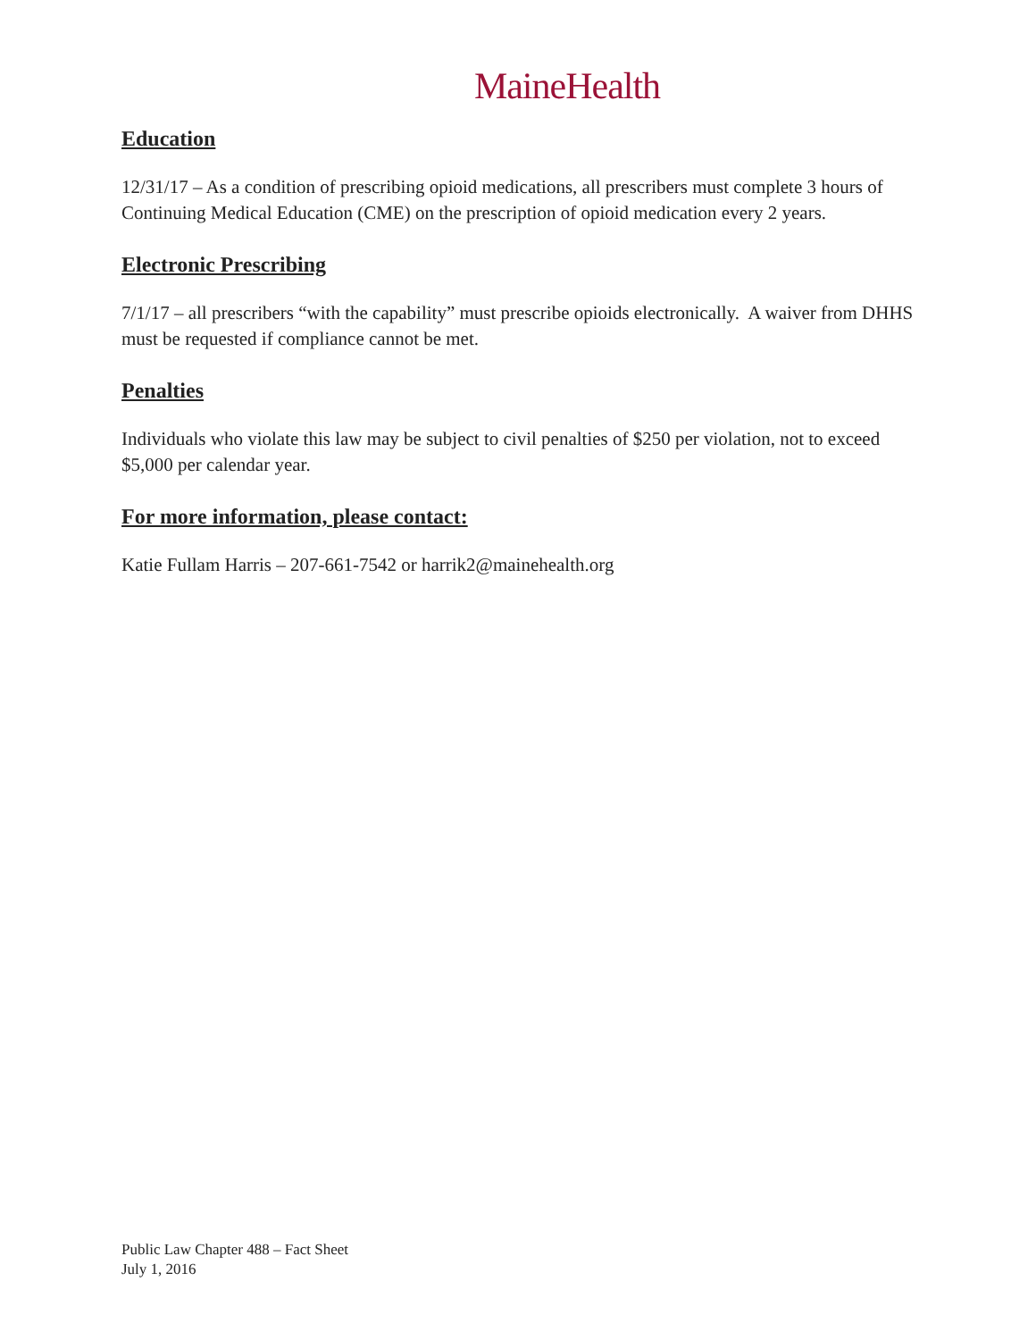MaineHealth
Education
12/31/17 – As a condition of prescribing opioid medications, all prescribers must complete 3 hours of Continuing Medical Education (CME) on the prescription of opioid medication every 2 years.
Electronic Prescribing
7/1/17 – all prescribers “with the capability” must prescribe opioids electronically. A waiver from DHHS must be requested if compliance cannot be met.
Penalties
Individuals who violate this law may be subject to civil penalties of $250 per violation, not to exceed $5,000 per calendar year.
For more information, please contact:
Katie Fullam Harris – 207-661-7542 or harrik2@mainehealth.org
Public Law Chapter 488 – Fact Sheet
July 1, 2016